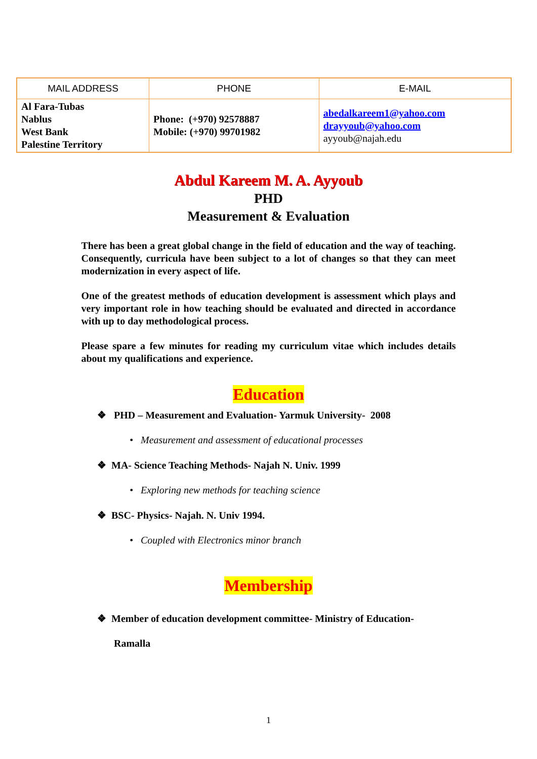| MAIL ADDRESS | PHONE | E-MAIL |
| --- | --- | --- |
| Al Fara-Tubas Nablus West Bank Palestine Territory | Phone: (+970) 92578887 Mobile: (+970) 99701982 | abedalkareem1@yahoo.com drayyoub@yahoo.com ayyoub@najah.edu |
Abdul Kareem M. A. Ayyoub
PHD
Measurement & Evaluation
There has been a great global change in the field of education and the way of teaching. Consequently, curricula have been subject to a lot of changes so that they can meet modernization in every aspect of life.
One of the greatest methods of education development is assessment which plays and very important role in how teaching should be evaluated and directed in accordance with up to day methodological process.
Please spare a few minutes for reading my curriculum vitae which includes details about my qualifications and experience.
Education
❖ PHD – Measurement and Evaluation- Yarmuk University- 2008
• Measurement and assessment of educational processes
❖ MA- Science Teaching Methods- Najah N. Univ. 1999
• Exploring new methods for teaching science
❖ BSC- Physics- Najah. N. Univ 1994.
• Coupled with Electronics minor branch
Membership
❖ Member of education development committee- Ministry of Education-
Ramalla
1